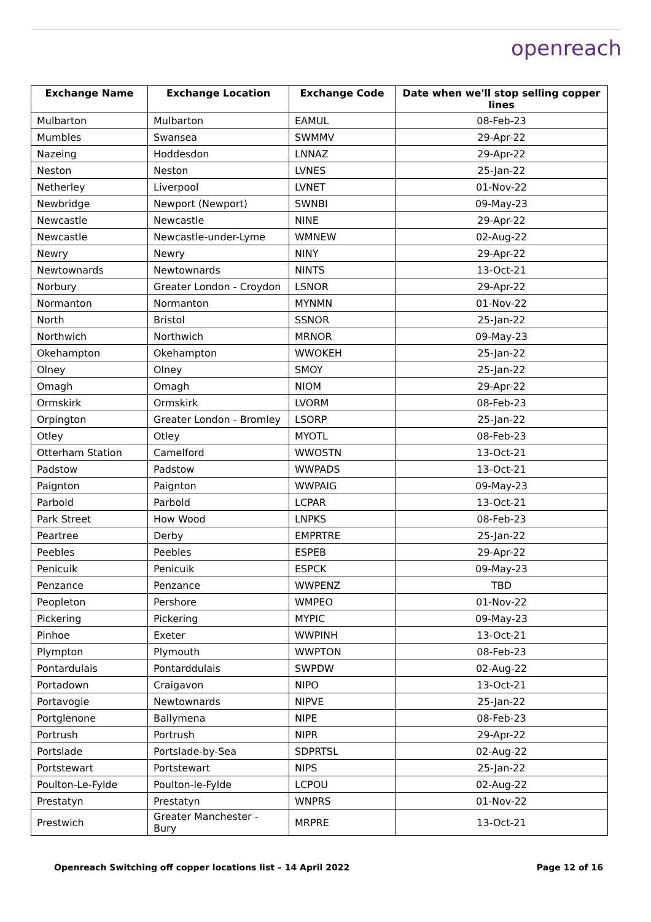openreach
| Exchange Name | Exchange Location | Exchange Code | Date when we'll stop selling copper lines |
| --- | --- | --- | --- |
| Mulbarton | Mulbarton | EAMUL | 08-Feb-23 |
| Mumbles | Swansea | SWMMV | 29-Apr-22 |
| Nazeing | Hoddesdon | LNNAZ | 29-Apr-22 |
| Neston | Neston | LVNES | 25-Jan-22 |
| Netherley | Liverpool | LVNET | 01-Nov-22 |
| Newbridge | Newport (Newport) | SWNBI | 09-May-23 |
| Newcastle | Newcastle | NINE | 29-Apr-22 |
| Newcastle | Newcastle-under-Lyme | WMNEW | 02-Aug-22 |
| Newry | Newry | NINY | 29-Apr-22 |
| Newtownards | Newtownards | NINTS | 13-Oct-21 |
| Norbury | Greater London - Croydon | LSNOR | 29-Apr-22 |
| Normanton | Normanton | MYNMN | 01-Nov-22 |
| North | Bristol | SSNOR | 25-Jan-22 |
| Northwich | Northwich | MRNOR | 09-May-23 |
| Okehampton | Okehampton | WWOKEH | 25-Jan-22 |
| Olney | Olney | SMOY | 25-Jan-22 |
| Omagh | Omagh | NIOM | 29-Apr-22 |
| Ormskirk | Ormskirk | LVORM | 08-Feb-23 |
| Orpington | Greater London - Bromley | LSORP | 25-Jan-22 |
| Otley | Otley | MYOTL | 08-Feb-23 |
| Otterham Station | Camelford | WWOSTN | 13-Oct-21 |
| Padstow | Padstow | WWPADS | 13-Oct-21 |
| Paignton | Paignton | WWPAIG | 09-May-23 |
| Parbold | Parbold | LCPAR | 13-Oct-21 |
| Park Street | How Wood | LNPKS | 08-Feb-23 |
| Peartree | Derby | EMPRTRE | 25-Jan-22 |
| Peebles | Peebles | ESPEB | 29-Apr-22 |
| Penicuik | Penicuik | ESPCK | 09-May-23 |
| Penzance | Penzance | WWPENZ | TBD |
| Peopleton | Pershore | WMPEO | 01-Nov-22 |
| Pickering | Pickering | MYPIC | 09-May-23 |
| Pinhoe | Exeter | WWPINH | 13-Oct-21 |
| Plympton | Plymouth | WWPTON | 08-Feb-23 |
| Pontardulais | Pontarddulais | SWPDW | 02-Aug-22 |
| Portadown | Craigavon | NIPO | 13-Oct-21 |
| Portavogie | Newtownards | NIPVE | 25-Jan-22 |
| Portglenone | Ballymena | NIPE | 08-Feb-23 |
| Portrush | Portrush | NIPR | 29-Apr-22 |
| Portslade | Portslade-by-Sea | SDPRTSL | 02-Aug-22 |
| Portstewart | Portstewart | NIPS | 25-Jan-22 |
| Poulton-Le-Fylde | Poulton-le-Fylde | LCPOU | 02-Aug-22 |
| Prestatyn | Prestatyn | WNPRS | 01-Nov-22 |
| Prestwich | Greater Manchester - Bury | MRPRE | 13-Oct-21 |
Openreach Switching off copper locations list – 14 April 2022 Page 12 of 16